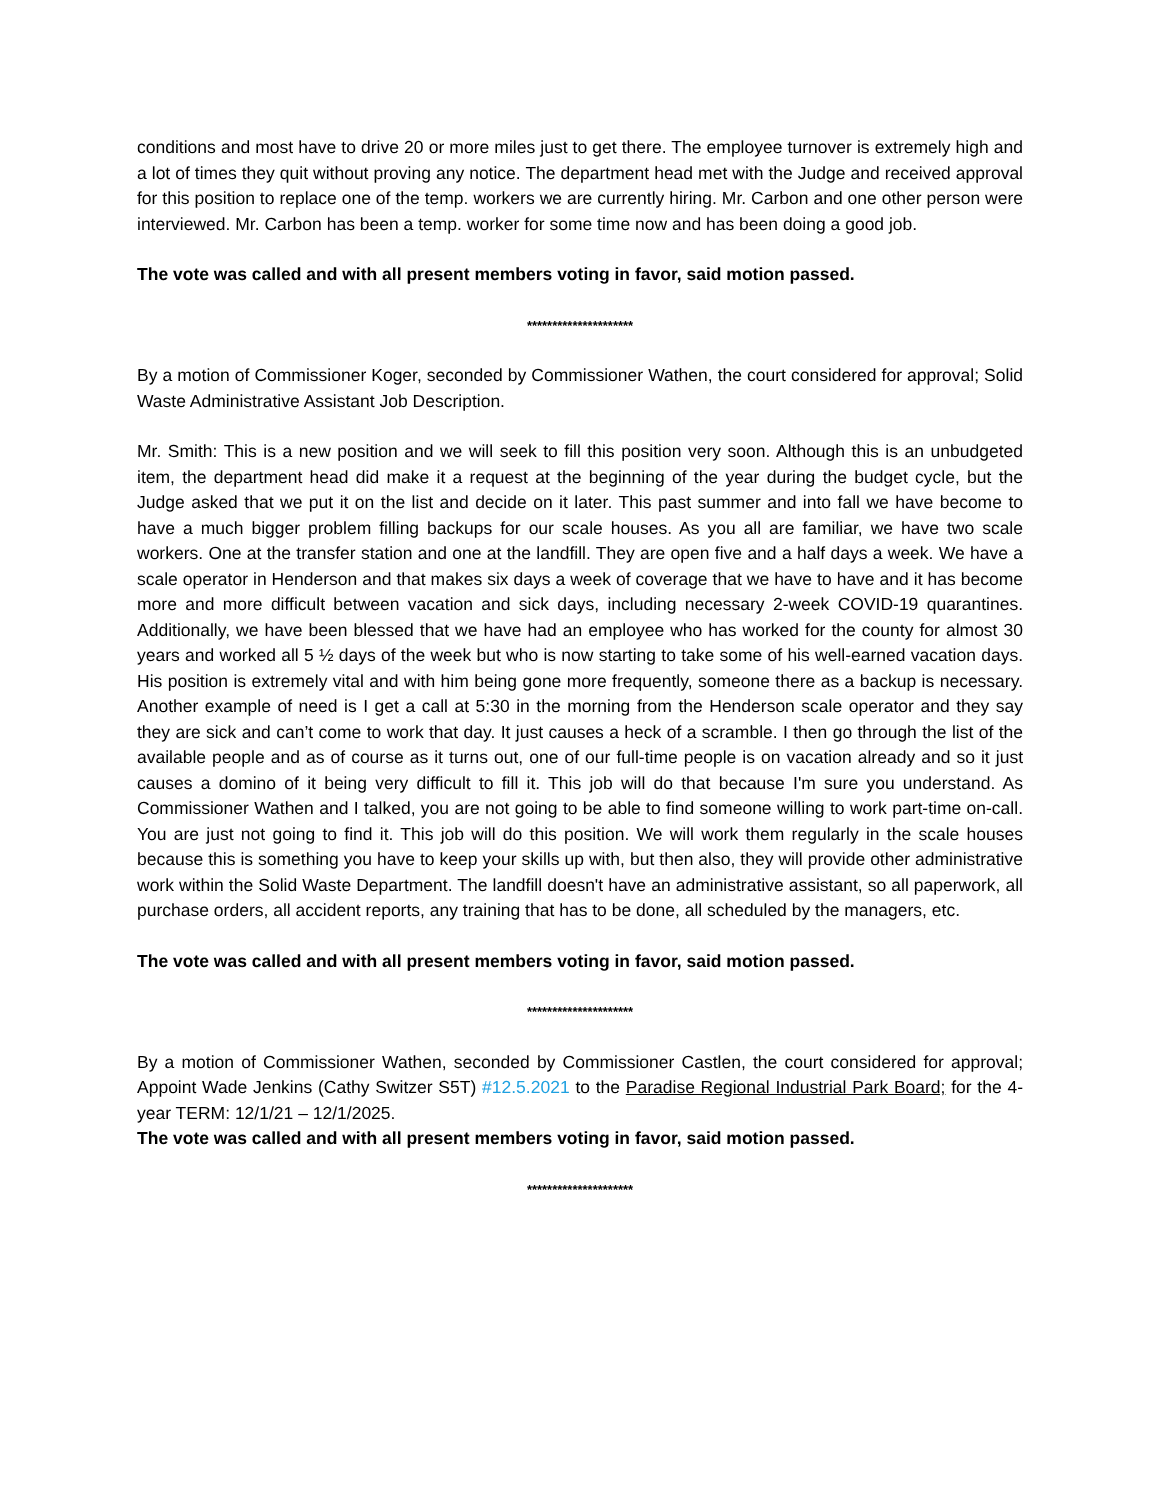conditions and most have to drive 20 or more miles just to get there. The employee turnover is extremely high and a lot of times they quit without proving any notice. The department head met with the Judge and received approval for this position to replace one of the temp. workers we are currently hiring. Mr. Carbon and one other person were interviewed. Mr. Carbon has been a temp. worker for some time now and has been doing a good job.
The vote was called and with all present members voting in favor, said motion passed.
*********************
By a motion of Commissioner Koger, seconded by Commissioner Wathen, the court considered for approval; Solid Waste Administrative Assistant Job Description.
Mr. Smith: This is a new position and we will seek to fill this position very soon. Although this is an unbudgeted item, the department head did make it a request at the beginning of the year during the budget cycle, but the Judge asked that we put it on the list and decide on it later. This past summer and into fall we have become to have a much bigger problem filling backups for our scale houses. As you all are familiar, we have two scale workers. One at the transfer station and one at the landfill. They are open five and a half days a week. We have a scale operator in Henderson and that makes six days a week of coverage that we have to have and it has become more and more difficult between vacation and sick days, including necessary 2-week COVID-19 quarantines. Additionally, we have been blessed that we have had an employee who has worked for the county for almost 30 years and worked all 5 ½ days of the week but who is now starting to take some of his well-earned vacation days. His position is extremely vital and with him being gone more frequently, someone there as a backup is necessary. Another example of need is I get a call at 5:30 in the morning from the Henderson scale operator and they say they are sick and can’t come to work that day. It just causes a heck of a scramble. I then go through the list of the available people and as of course as it turns out, one of our full-time people is on vacation already and so it just causes a domino of it being very difficult to fill it. This job will do that because I'm sure you understand. As Commissioner Wathen and I talked, you are not going to be able to find someone willing to work part-time on-call. You are just not going to find it. This job will do this position. We will work them regularly in the scale houses because this is something you have to keep your skills up with, but then also, they will provide other administrative work within the Solid Waste Department. The landfill doesn't have an administrative assistant, so all paperwork, all purchase orders, all accident reports, any training that has to be done, all scheduled by the managers, etc.
The vote was called and with all present members voting in favor, said motion passed.
*********************
By a motion of Commissioner Wathen, seconded by Commissioner Castlen, the court considered for approval; Appoint Wade Jenkins (Cathy Switzer S5T) #12.5.2021 to the Paradise Regional Industrial Park Board; for the 4-year TERM: 12/1/21 – 12/1/2025.
The vote was called and with all present members voting in favor, said motion passed.
*********************